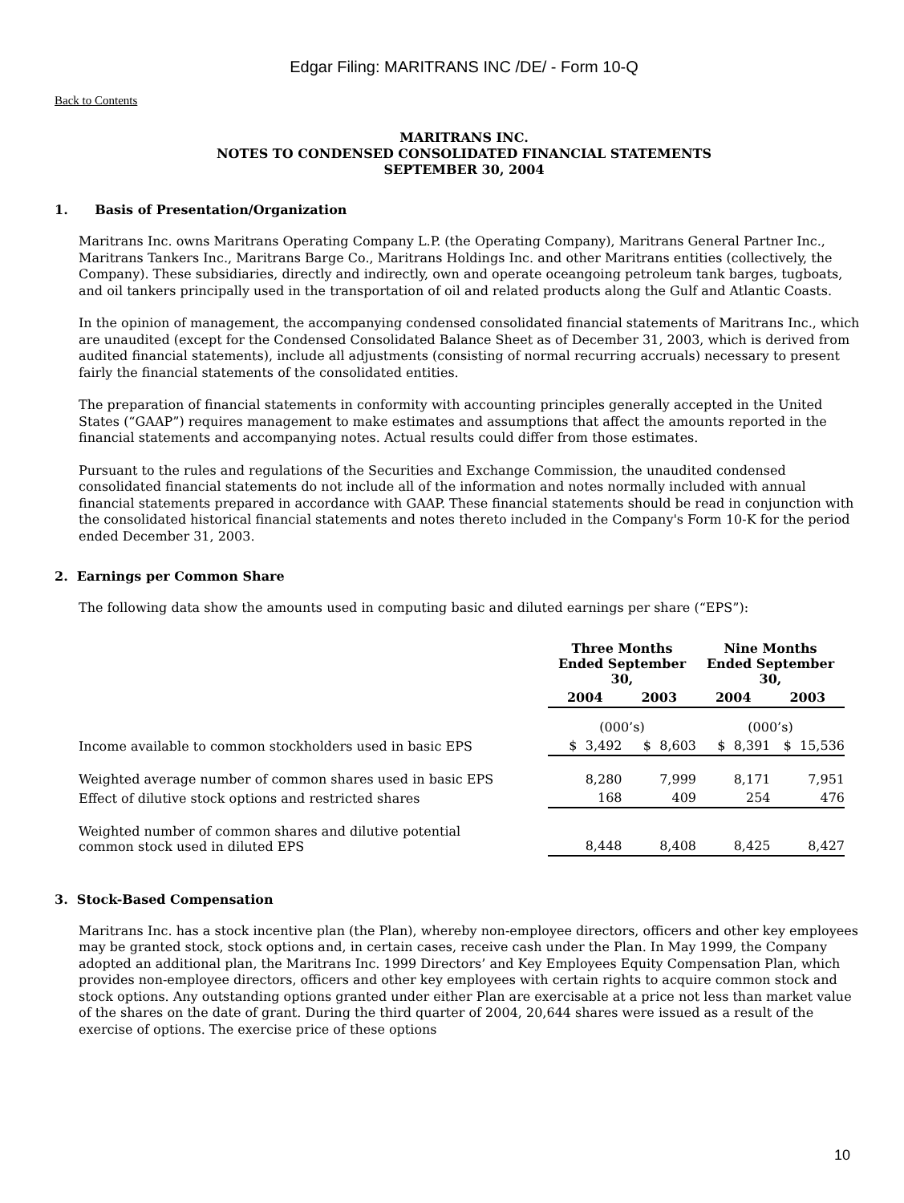Edgar Filing: MARITRANS INC /DE/ - Form 10-Q
Back to Contents
MARITRANS INC.
NOTES TO CONDENSED CONSOLIDATED FINANCIAL STATEMENTS
SEPTEMBER 30, 2004
1. Basis of Presentation/Organization
Maritrans Inc. owns Maritrans Operating Company L.P. (the Operating Company), Maritrans General Partner Inc., Maritrans Tankers Inc., Maritrans Barge Co., Maritrans Holdings Inc. and other Maritrans entities (collectively, the Company). These subsidiaries, directly and indirectly, own and operate oceangoing petroleum tank barges, tugboats, and oil tankers principally used in the transportation of oil and related products along the Gulf and Atlantic Coasts.
In the opinion of management, the accompanying condensed consolidated financial statements of Maritrans Inc., which are unaudited (except for the Condensed Consolidated Balance Sheet as of December 31, 2003, which is derived from audited financial statements), include all adjustments (consisting of normal recurring accruals) necessary to present fairly the financial statements of the consolidated entities.
The preparation of financial statements in conformity with accounting principles generally accepted in the United States (“GAAP”) requires management to make estimates and assumptions that affect the amounts reported in the financial statements and accompanying notes. Actual results could differ from those estimates.
Pursuant to the rules and regulations of the Securities and Exchange Commission, the unaudited condensed consolidated financial statements do not include all of the information and notes normally included with annual financial statements prepared in accordance with GAAP. These financial statements should be read in conjunction with the consolidated historical financial statements and notes thereto included in the Company's Form 10-K for the period ended December 31, 2003.
2. Earnings per Common Share
The following data show the amounts used in computing basic and diluted earnings per share (“EPS”):
| | Three Months Ended September 30, | | Nine Months Ended September 30, | |
| --- | --- | --- | --- | --- |
| | 2004 | 2003 | 2004 | 2003 |
| | (000’s) | | (000’s) | |
| Income available to common stockholders used in basic EPS | $ 3,492 | $ 8,603 | $ 8,391 | $ 15,536 |
| Weighted average number of common shares used in basic EPS | 8,280 | 7,999 | 8,171 | 7,951 |
| Effect of dilutive stock options and restricted shares | 168 | 409 | 254 | 476 |
| Weighted number of common shares and dilutive potential common stock used in diluted EPS | 8,448 | 8,408 | 8,425 | 8,427 |
3. Stock-Based Compensation
Maritrans Inc. has a stock incentive plan (the Plan), whereby non-employee directors, officers and other key employees may be granted stock, stock options and, in certain cases, receive cash under the Plan. In May 1999, the Company adopted an additional plan, the Maritrans Inc. 1999 Directors’ and Key Employees Equity Compensation Plan, which provides non-employee directors, officers and other key employees with certain rights to acquire common stock and stock options. Any outstanding options granted under either Plan are exercisable at a price not less than market value of the shares on the date of grant. During the third quarter of 2004, 20,644 shares were issued as a result of the exercise of options. The exercise price of these options
10